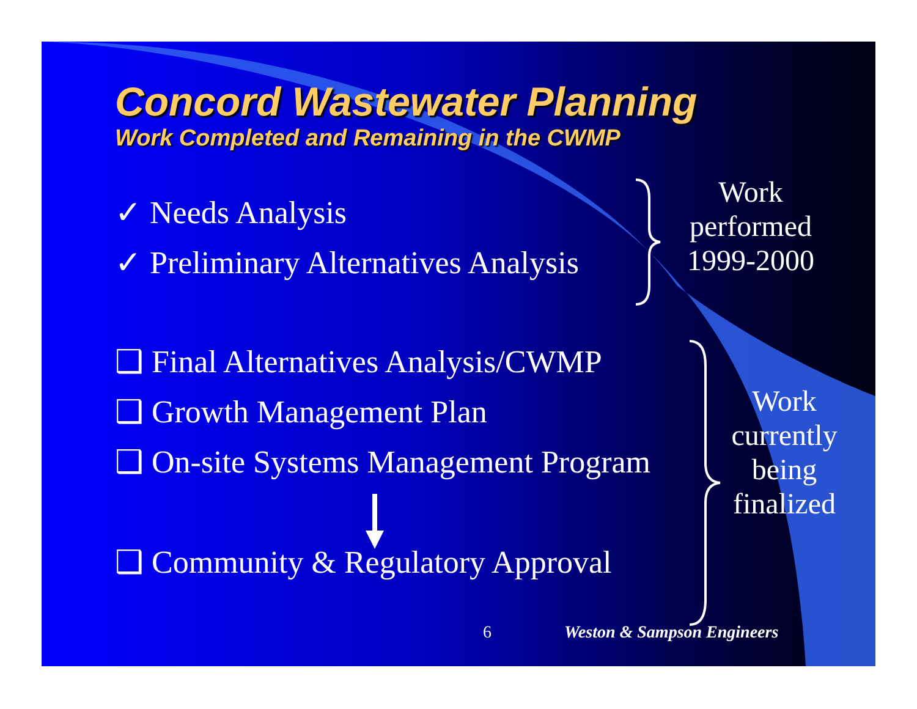Concord Wastewater Planning
Work Completed and Remaining in the CWMP
✓ Needs Analysis
✓ Preliminary Alternatives Analysis
❑ Final Alternatives Analysis/CWMP
❑ Growth Management Plan
❑ On-site Systems Management Program
❑ Community & Regulatory Approval
Work
performed
1999-2000
Work
currently
being
finalized
6 Weston & Sampson Engineers